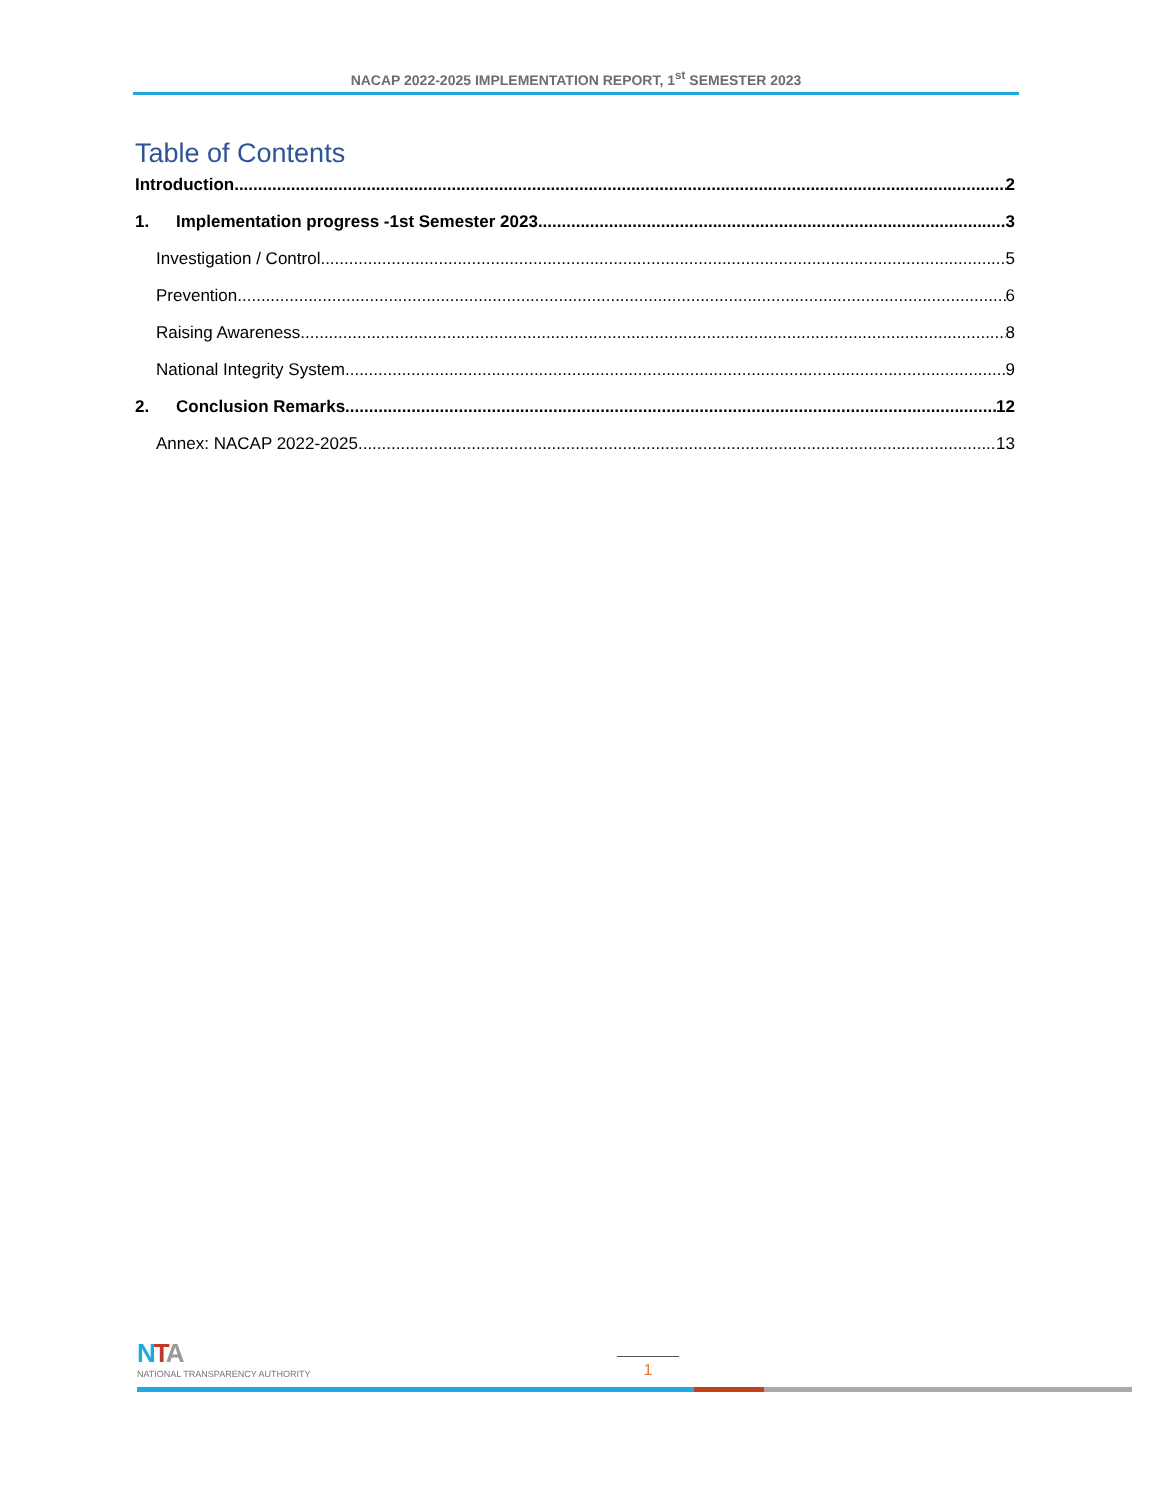NACAP 2022-2025 IMPLEMENTATION REPORT, 1<sup>st</sup> SEMESTER 2023
Table of Contents
Introduction 2
1. Implementation progress -1st Semester 2023 3
Investigation / Control 5
Prevention 6
Raising Awareness 8
National Integrity System 9
2. Conclusion Remarks 12
Annex: NACAP 2022-2025 13
NTA
NATIONAL TRANSPARENCY AUTHORITY
1